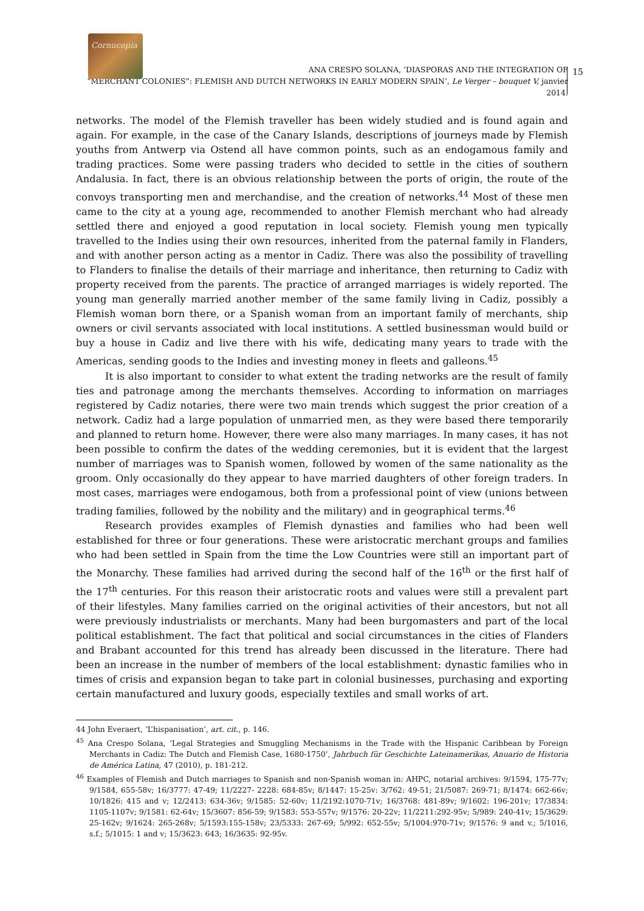Cornucopia
15
ANA CRESPO SOLANA, ‘DIASPORAS AND THE INTEGRATION OF
“MERCHANT COLONIES”: FLEMISH AND DUTCH NETWORKS IN EARLY MODERN SPAIN’, Le Verger – bouquet V, janvier 2014.
networks. The model of the Flemish traveller has been widely studied and is found again and again. For example, in the case of the Canary Islands, descriptions of journeys made by Flemish youths from Antwerp via Ostend all have common points, such as an endogamous family and trading practices. Some were passing traders who decided to settle in the cities of southern Andalusia. In fact, there is an obvious relationship between the ports of origin, the route of the convoys transporting men and merchandise, and the creation of networks.<sup>44</sup> Most of these men came to the city at a young age, recommended to another Flemish merchant who had already settled there and enjoyed a good reputation in local society. Flemish young men typically travelled to the Indies using their own resources, inherited from the paternal family in Flanders, and with another person acting as a mentor in Cadiz. There was also the possibility of travelling to Flanders to finalise the details of their marriage and inheritance, then returning to Cadiz with property received from the parents. The practice of arranged marriages is widely reported. The young man generally married another member of the same family living in Cadiz, possibly a Flemish woman born there, or a Spanish woman from an important family of merchants, ship owners or civil servants associated with local institutions. A settled businessman would build or buy a house in Cadiz and live there with his wife, dedicating many years to trade with the Americas, sending goods to the Indies and investing money in fleets and galleons.<sup>45</sup>
It is also important to consider to what extent the trading networks are the result of family ties and patronage among the merchants themselves. According to information on marriages registered by Cadiz notaries, there were two main trends which suggest the prior creation of a network. Cadiz had a large population of unmarried men, as they were based there temporarily and planned to return home. However, there were also many marriages. In many cases, it has not been possible to confirm the dates of the wedding ceremonies, but it is evident that the largest number of marriages was to Spanish women, followed by women of the same nationality as the groom. Only occasionally do they appear to have married daughters of other foreign traders. In most cases, marriages were endogamous, both from a professional point of view (unions between trading families, followed by the nobility and the military) and in geographical terms.<sup>46</sup>
Research provides examples of Flemish dynasties and families who had been well established for three or four generations. These were aristocratic merchant groups and families who had been settled in Spain from the time the Low Countries were still an important part of the Monarchy. These families had arrived during the second half of the 16<sup>th</sup> or the first half of the 17<sup>th</sup> centuries. For this reason their aristocratic roots and values were still a prevalent part of their lifestyles. Many families carried on the original activities of their ancestors, but not all were previously industrialists or merchants. Many had been burgomasters and part of the local political establishment. The fact that political and social circumstances in the cities of Flanders and Brabant accounted for this trend has already been discussed in the literature. There had been an increase in the number of members of the local establishment: dynastic families who in times of crisis and expansion began to take part in colonial businesses, purchasing and exporting certain manufactured and luxury goods, especially textiles and small works of art.
44 John Everaert, ‘L’hispanisation’, art. cit., p. 146.
<sup>45</sup> Ana Crespo Solana, ‘Legal Strategies and Smuggling Mechanisms in the Trade with the Hispanic Caribbean by Foreign Merchants in Cadiz: The Dutch and Flemish Case, 1680-1750’, Jahrbuch für Geschichte Lateinamerikas, Anuario de Historia de América Latina, 47 (2010), p. 181-212.
<sup>46</sup> Examples of Flemish and Dutch marriages to Spanish and non-Spanish woman in: AHPC, notarial archives: 9/1594, 175-77v; 9/1584, 655-58v; 16/3777: 47-49; 11/2227- 2228: 684-85v; 8/1447: 15-25v: 3/762: 49-51; 21/5087: 269-71; 8/1474: 662-66v; 10/1826: 415 and v; 12/2413: 634-36v; 9/1585: 52-60v; 11/2192:1070-71v; 16/3768: 481-89v; 9/1602: 196-201v; 17/3834: 1105-1107v; 9/1581: 62-64v; 15/3607: 856-59; 9/1583: 553-557v; 9/1576: 20-22v; 11/2211:292-95v; 5/989: 240-41v; 15/3629: 25-162v; 9/1624: 265-268v; 5/1593:155-158v; 23/5333: 267-69; 5/992: 652-55v; 5/1004:970-71v; 9/1576: 9 and v.; 5/1016, s.f.; 5/1015: 1 and v; 15/3623: 643; 16/3635: 92-95v.